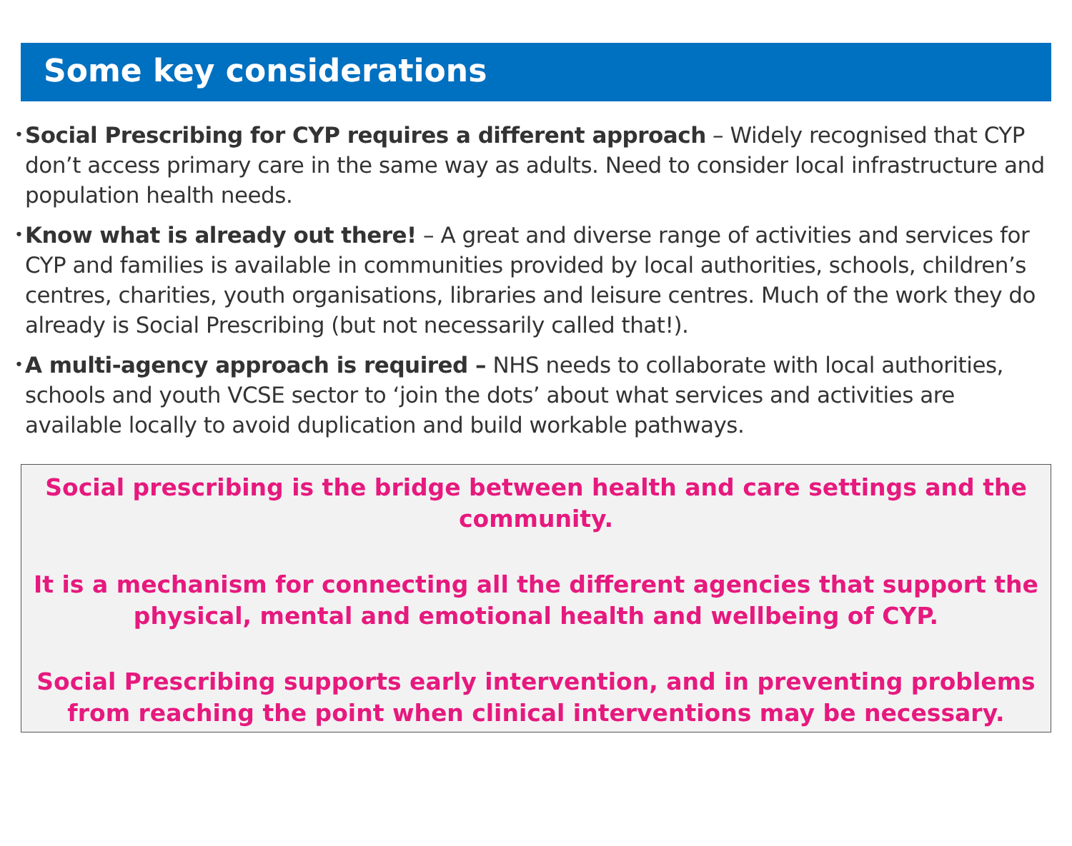Some key considerations
• Social Prescribing for CYP requires a different approach – Widely recognised that CYP don’t access primary care in the same way as adults. Need to consider local infrastructure and population health needs.
• Know what is already out there! – A great and diverse range of activities and services for CYP and families is available in communities provided by local authorities, schools, children’s centres, charities, youth organisations, libraries and leisure centres. Much of the work they do already is Social Prescribing (but not necessarily called that!).
• A multi-agency approach is required – NHS needs to collaborate with local authorities, schools and youth VCSE sector to ‘join the dots’ about what services and activities are available locally to avoid duplication and build workable pathways.
Social prescribing is the bridge between health and care settings and the community.
It is a mechanism for connecting all the different agencies that support the physical, mental and emotional health and wellbeing of CYP.
Social Prescribing supports early intervention, and in preventing problems from reaching the point when clinical interventions may be necessary.